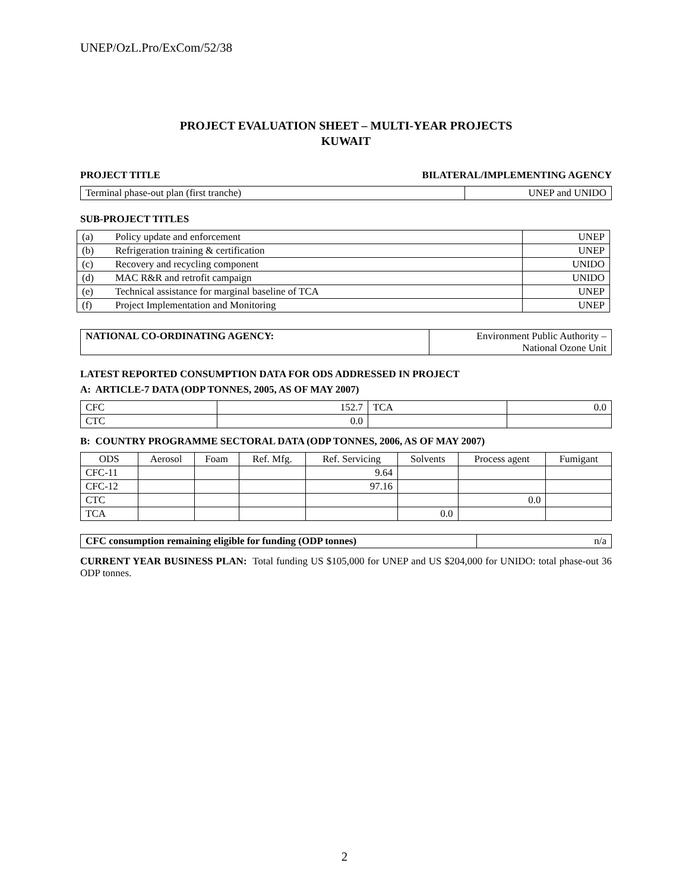UNEP/OzL.Pro/ExCom/52/38
PROJECT EVALUATION SHEET – MULTI-YEAR PROJECTS
KUWAIT
PROJECT TITLE BILATERAL/IMPLEMENTING AGENCY
| Terminal phase-out plan (first tranche) | UNEP and UNIDO |
SUB-PROJECT TITLES
| (a) | Policy update and enforcement | UNEP |
| (b) | Refrigeration training & certification | UNEP |
| (c) | Recovery and recycling component | UNIDO |
| (d) | MAC R&R and retrofit campaign | UNIDO |
| (e) | Technical assistance for marginal baseline of TCA | UNEP |
| (f) | Project Implementation and Monitoring | UNEP |
| NATIONAL CO-ORDINATING AGENCY: | Environment Public Authority – National Ozone Unit |
LATEST REPORTED CONSUMPTION DATA FOR ODS ADDRESSED IN PROJECT
A: ARTICLE-7 DATA (ODP TONNES, 2005, AS OF MAY 2007)
| CFC | 152.7 | TCA | 0.0 |
| CTC | 0.0 | | |
B: COUNTRY PROGRAMME SECTORAL DATA (ODP TONNES, 2006, AS OF MAY 2007)
| ODS | Aerosol | Foam | Ref. Mfg. | Ref. Servicing | Solvents | Process agent | Fumigant |
| --- | --- | --- | --- | --- | --- | --- | --- |
| CFC-11 | | | | 9.64 | | | |
| CFC-12 | | | | 97.16 | | | |
| CTC | | | | | | 0.0 | |
| TCA | | | | | 0.0 | | |
| CFC consumption remaining eligible for funding (ODP tonnes) | n/a |
CURRENT YEAR BUSINESS PLAN: Total funding US $105,000 for UNEP and US $204,000 for UNIDO: total phase-out 36 ODP tonnes.
2